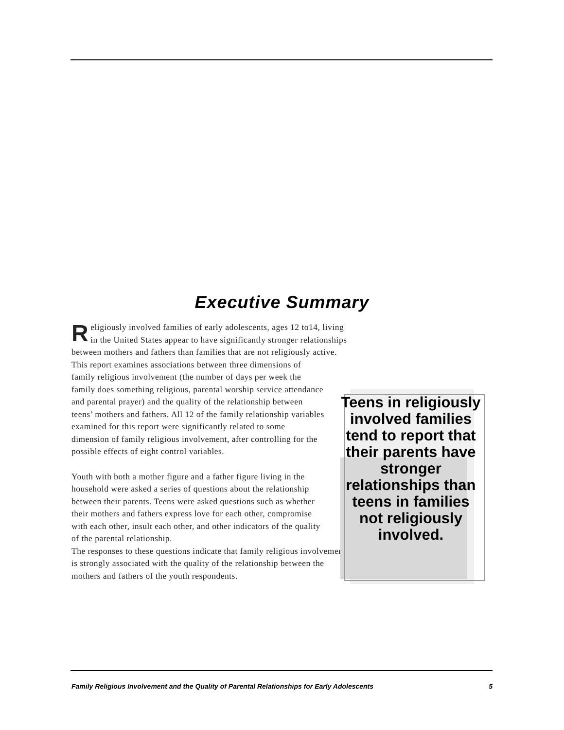Executive Summary
Religiously involved families of early adolescents, ages 12 to14, living in the United States appear to have significantly stronger relationships between mothers and fathers than families that are not religiously active.
This report examines associations between three dimensions of family religious involvement (the number of days per week the family does something religious, parental worship service attendance and parental prayer) and the quality of the relationship between teens’ mothers and fathers. All 12 of the family relationship variables examined for this report were significantly related to some dimension of family religious involvement, after controlling for the possible effects of eight control variables.
Youth with both a mother figure and a father figure living in the household were asked a series of questions about the relationship between their parents. Teens were asked questions such as whether their mothers and fathers express love for each other, compromise with each other, insult each other, and other indicators of the quality of the parental relationship.
The responses to these questions indicate that family religious involvement is strongly associated with the quality of the relationship between the mothers and fathers of the youth respondents.
Teens in religiously involved families tend to report that their parents have stronger relationships than teens in families not religiously involved.
Family Religious Involvement and the Quality of Parental Relationships for Early Adolescents 5